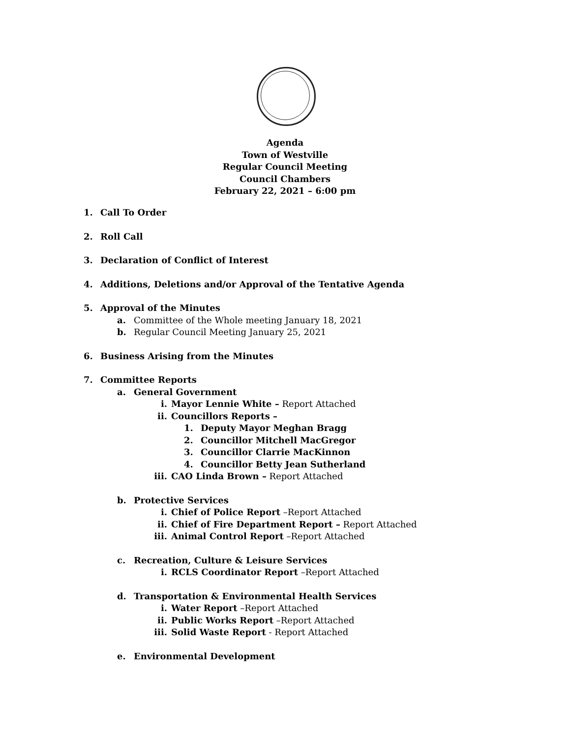Agenda
Town of Westville
Regular Council Meeting
Council Chambers
February 22, 2021 – 6:00 pm
1. Call To Order
2. Roll Call
3. Declaration of Conflict of Interest
4. Additions, Deletions and/or Approval of the Tentative Agenda
5. Approval of the Minutes
a. Committee of the Whole meeting January 18, 2021
b. Regular Council Meeting January 25, 2021
6. Business Arising from the Minutes
7. Committee Reports
a. General Government
i. Mayor Lennie White – Report Attached
ii. Councillors Reports –
1. Deputy Mayor Meghan Bragg
2. Councillor Mitchell MacGregor
3. Councillor Clarrie MacKinnon
4. Councillor Betty Jean Sutherland
iii. CAO Linda Brown – Report Attached
b. Protective Services
i. Chief of Police Report –Report Attached
ii. Chief of Fire Department Report – Report Attached
iii. Animal Control Report –Report Attached
c. Recreation, Culture & Leisure Services
i. RCLS Coordinator Report –Report Attached
d. Transportation & Environmental Health Services
i. Water Report –Report Attached
ii. Public Works Report –Report Attached
iii. Solid Waste Report - Report Attached
e. Environmental Development